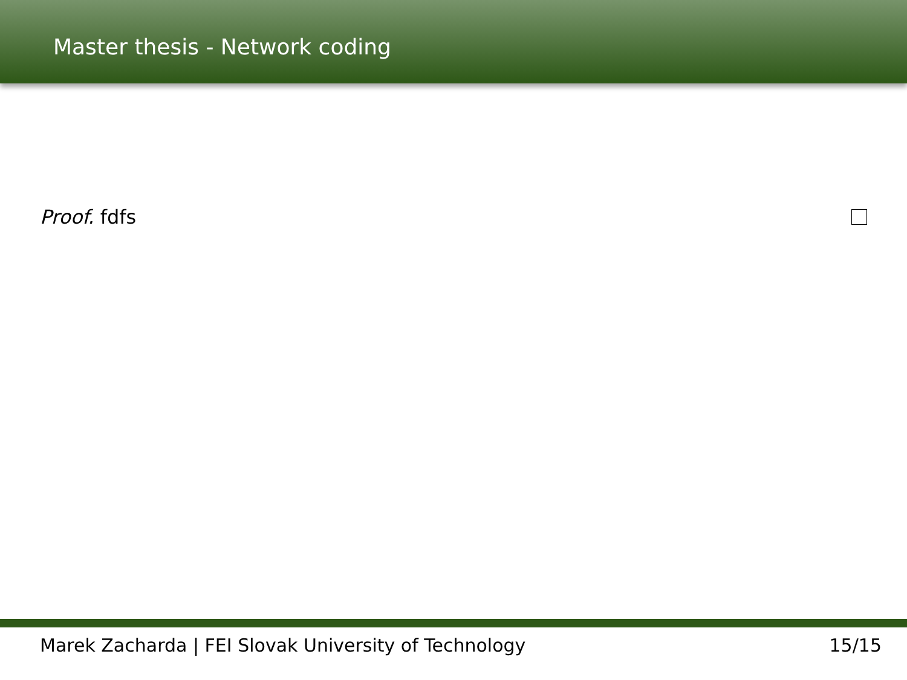Master thesis - Network coding
Proof. fdfs
Marek Zacharda | FEI Slovak University of Technology 15/15